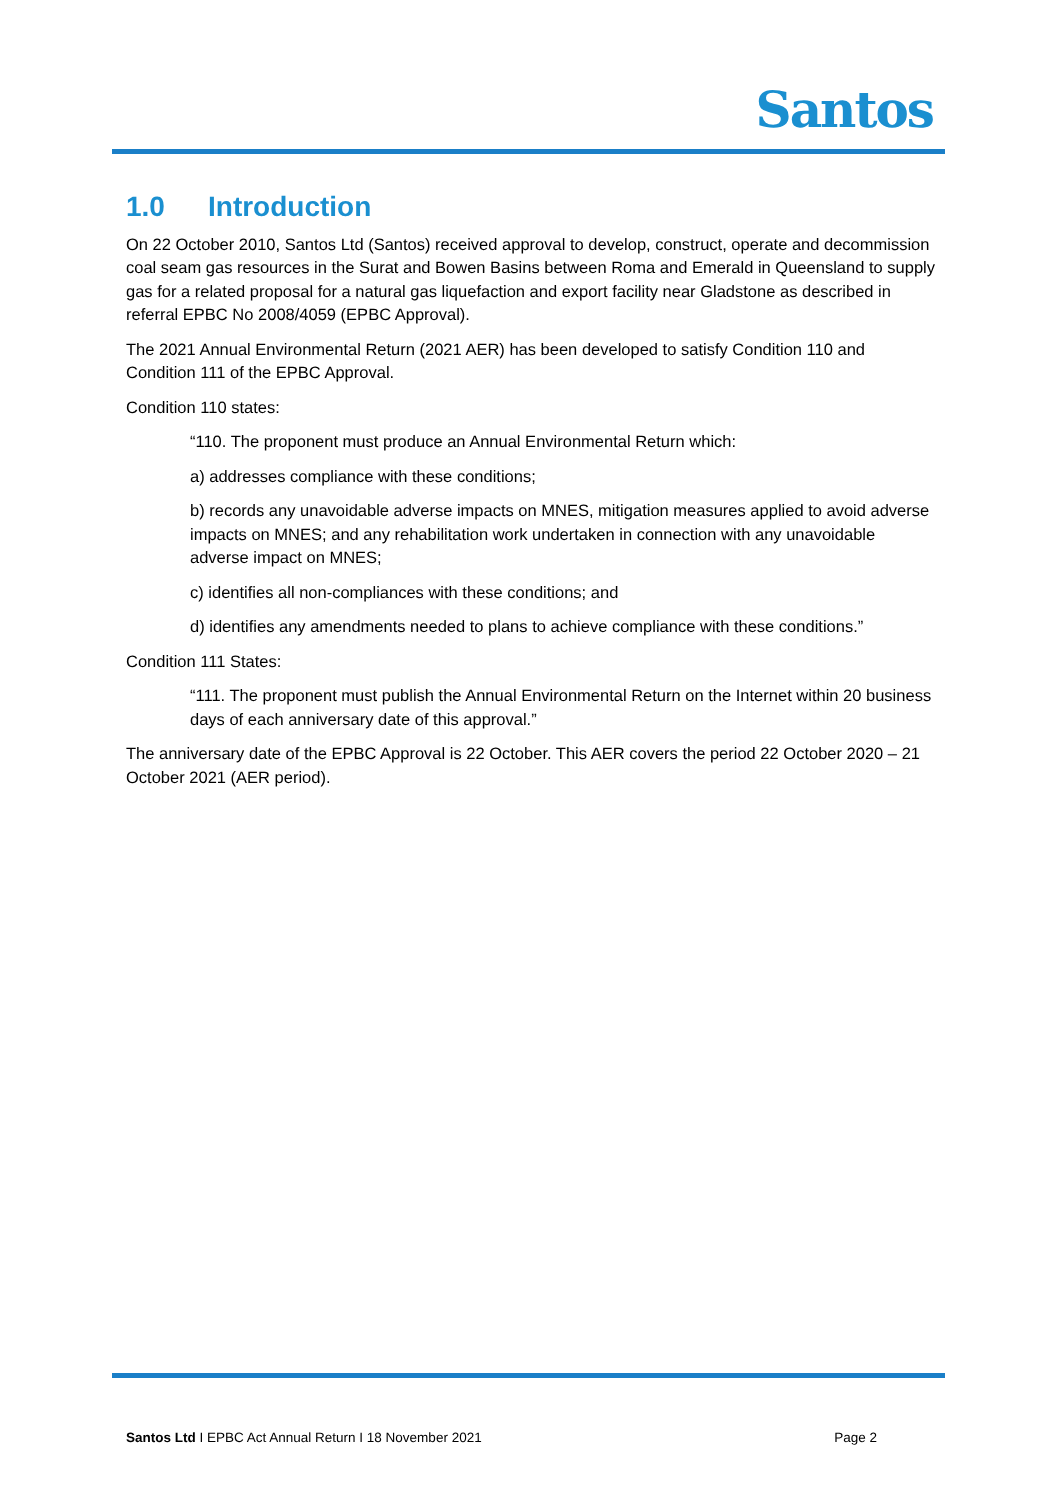Santos
1.0 Introduction
On 22 October 2010, Santos Ltd (Santos) received approval to develop, construct, operate and decommission coal seam gas resources in the Surat and Bowen Basins between Roma and Emerald in Queensland to supply gas for a related proposal for a natural gas liquefaction and export facility near Gladstone as described in referral EPBC No 2008/4059 (EPBC Approval).
The 2021 Annual Environmental Return (2021 AER) has been developed to satisfy Condition 110 and Condition 111 of the EPBC Approval.
Condition 110 states:
“110. The proponent must produce an Annual Environmental Return which:
a) addresses compliance with these conditions;
b) records any unavoidable adverse impacts on MNES, mitigation measures applied to avoid adverse impacts on MNES; and any rehabilitation work undertaken in connection with any unavoidable adverse impact on MNES;
c) identifies all non-compliances with these conditions; and
d) identifies any amendments needed to plans to achieve compliance with these conditions.”
Condition 111 States:
“111. The proponent must publish the Annual Environmental Return on the Internet within 20 business days of each anniversary date of this approval.”
The anniversary date of the EPBC Approval is 22 October. This AER covers the period 22 October 2020 – 21 October 2021 (AER period).
Santos Ltd I EPBC Act Annual Return I 18 November 2021
Page 2